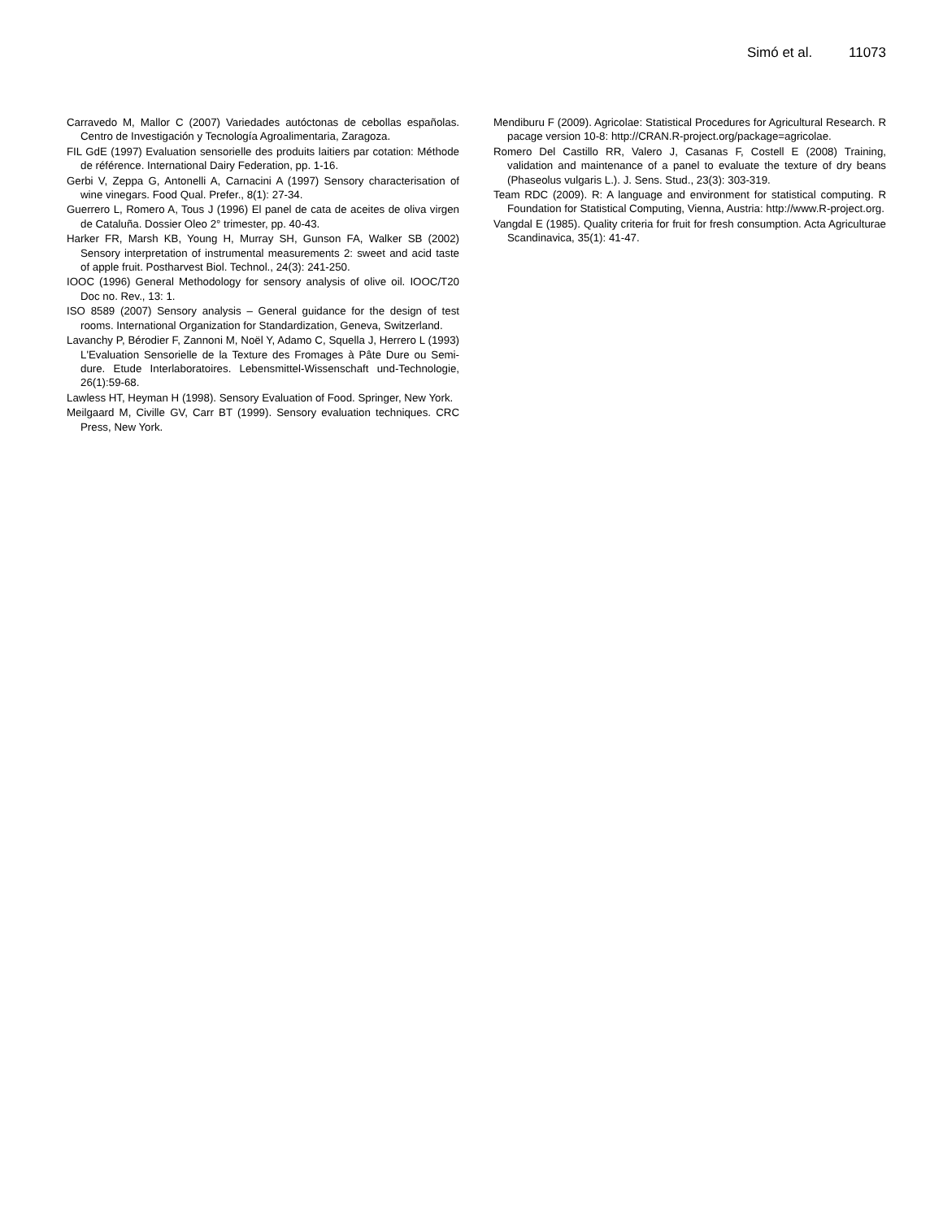Simó et al. 11073
Carravedo M, Mallor C (2007) Variedades autóctonas de cebollas españolas. Centro de Investigación y Tecnología Agroalimentaria, Zaragoza.
FIL GdE (1997) Evaluation sensorielle des produits laitiers par cotation: Méthode de référence. International Dairy Federation, pp. 1-16.
Gerbi V, Zeppa G, Antonelli A, Carnacini A (1997) Sensory characterisation of wine vinegars. Food Qual. Prefer., 8(1): 27-34.
Guerrero L, Romero A, Tous J (1996) El panel de cata de aceites de oliva virgen de Cataluña. Dossier Oleo 2° trimester, pp. 40-43.
Harker FR, Marsh KB, Young H, Murray SH, Gunson FA, Walker SB (2002) Sensory interpretation of instrumental measurements 2: sweet and acid taste of apple fruit. Postharvest Biol. Technol., 24(3): 241-250.
IOOC (1996) General Methodology for sensory analysis of olive oil. IOOC/T20 Doc no. Rev., 13: 1.
ISO 8589 (2007) Sensory analysis – General guidance for the design of test rooms. International Organization for Standardization, Geneva, Switzerland.
Lavanchy P, Bérodier F, Zannoni M, Noël Y, Adamo C, Squella J, Herrero L (1993) L'Evaluation Sensorielle de la Texture des Fromages à Pâte Dure ou Semi-dure. Etude Interlaboratoires. Lebensmittel-Wissenschaft und-Technologie, 26(1):59-68.
Lawless HT, Heyman H (1998). Sensory Evaluation of Food. Springer, New York.
Meilgaard M, Civille GV, Carr BT (1999). Sensory evaluation techniques. CRC Press, New York.
Mendiburu F (2009). Agricolae: Statistical Procedures for Agricultural Research. R pacage version 10-8: http://CRAN.R-project.org/package=agricolae.
Romero Del Castillo RR, Valero J, Casanas F, Costell E (2008) Training, validation and maintenance of a panel to evaluate the texture of dry beans (Phaseolus vulgaris L.). J. Sens. Stud., 23(3): 303-319.
Team RDC (2009). R: A language and environment for statistical computing. R Foundation for Statistical Computing, Vienna, Austria: http://www.R-project.org.
Vangdal E (1985). Quality criteria for fruit for fresh consumption. Acta Agriculturae Scandinavica, 35(1): 41-47.